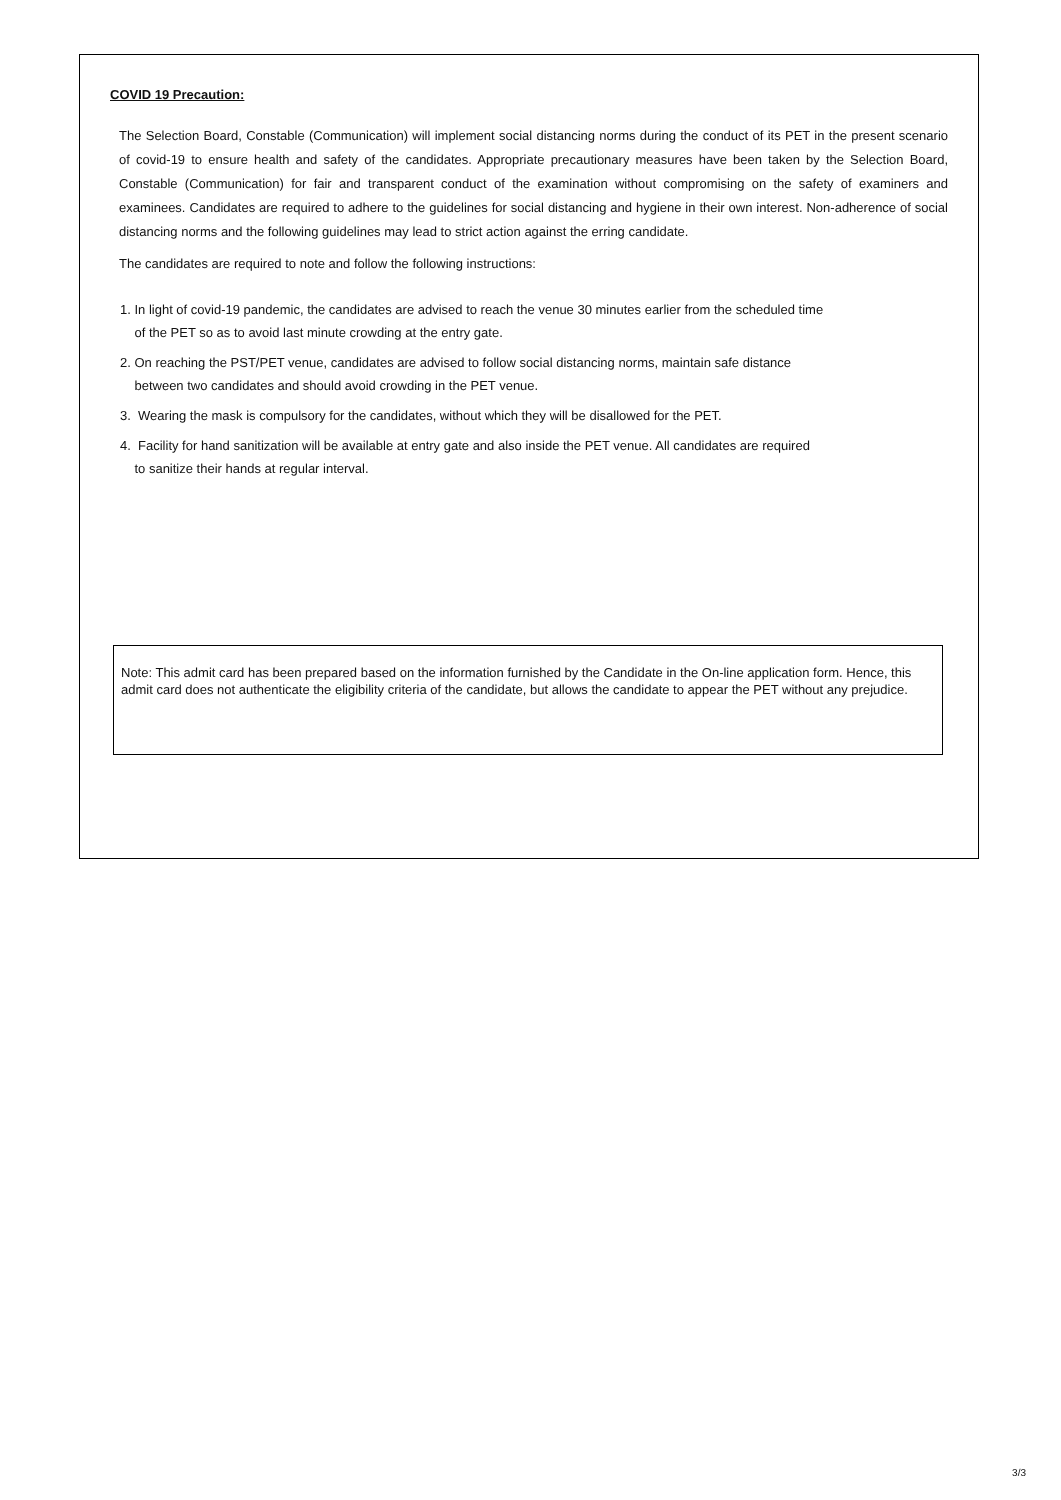COVID 19 Precaution:
The Selection Board, Constable (Communication) will implement social distancing norms during the conduct of its PET in the present scenario of covid-19 to ensure health and safety of the candidates. Appropriate precautionary measures have been taken by the Selection Board, Constable (Communication) for fair and transparent conduct of the examination without compromising on the safety of examiners and examinees. Candidates are required to adhere to the guidelines for social distancing and hygiene in their own interest. Non-adherence of social distancing norms and the following guidelines may lead to strict action against the erring candidate.
The candidates are required to note and follow the following instructions:
1. In light of covid-19 pandemic, the candidates are advised to reach the venue 30 minutes earlier from the scheduled time
of the PET so as to avoid last minute crowding at the entry gate.
2. On reaching the PST/PET venue, candidates are advised to follow social distancing norms, maintain safe distance
between two candidates and should avoid crowding in the PET venue.
3. Wearing the mask is compulsory for the candidates, without which they will be disallowed for the PET.
4. Facility for hand sanitization will be available at entry gate and also inside the PET venue. All candidates are required
to sanitize their hands at regular interval.
Note: This admit card has been prepared based on the information furnished by the Candidate in the On-line application form. Hence, this admit card does not authenticate the eligibility criteria of the candidate, but allows the candidate to appear the PET without any prejudice.
3/3